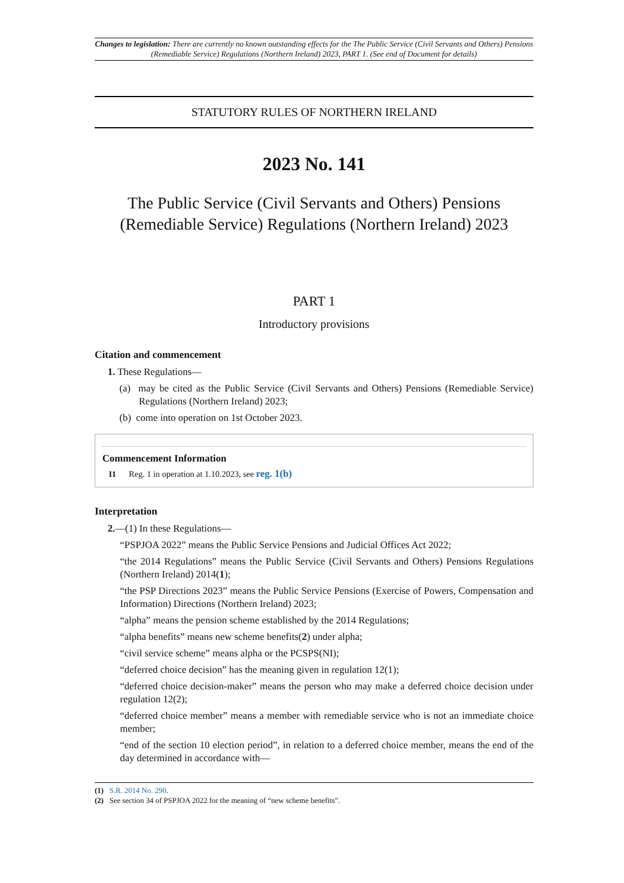Changes to legislation: There are currently no known outstanding effects for the The Public Service (Civil Servants and Others) Pensions (Remediable Service) Regulations (Northern Ireland) 2023, PART 1. (See end of Document for details)
STATUTORY RULES OF NORTHERN IRELAND
2023 No. 141
The Public Service (Civil Servants and Others) Pensions (Remediable Service) Regulations (Northern Ireland) 2023
PART 1
Introductory provisions
Citation and commencement
1. These Regulations—
(a) may be cited as the Public Service (Civil Servants and Others) Pensions (Remediable Service) Regulations (Northern Ireland) 2023;
(b) come into operation on 1st October 2023.
Commencement Information
I1 Reg. 1 in operation at 1.10.2023, see reg. 1(b)
Interpretation
2.—(1) In these Regulations—
“PSPJOA 2022” means the Public Service Pensions and Judicial Offices Act 2022;
“the 2014 Regulations” means the Public Service (Civil Servants and Others) Pensions Regulations (Northern Ireland) 2014(1);
“the PSP Directions 2023” means the Public Service Pensions (Exercise of Powers, Compensation and Information) Directions (Northern Ireland) 2023;
“alpha” means the pension scheme established by the 2014 Regulations;
“alpha benefits” means new scheme benefits(2) under alpha;
“civil service scheme” means alpha or the PCSPS(NI);
“deferred choice decision” has the meaning given in regulation 12(1);
“deferred choice decision-maker” means the person who may make a deferred choice decision under regulation 12(2);
“deferred choice member” means a member with remediable service who is not an immediate choice member;
“end of the section 10 election period”, in relation to a deferred choice member, means the end of the day determined in accordance with—
(1) S.R. 2014 No. 290.
(2) See section 34 of PSPJOA 2022 for the meaning of “new scheme benefits”.